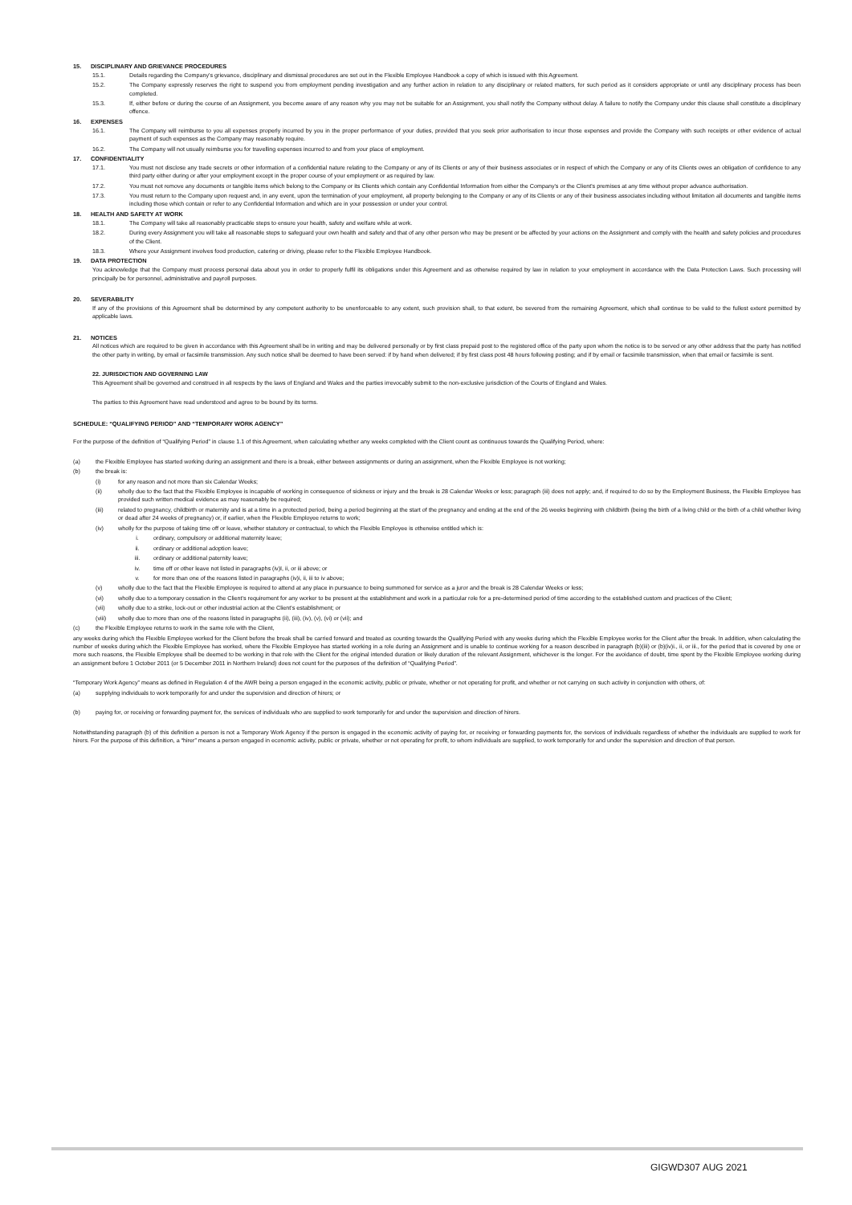15. DISCIPLINARY AND GRIEVANCE PROCEDURES
15.1. Details regarding the Company's grievance, disciplinary and dismissal procedures are set out in the Flexible Employee Handbook a copy of which is issued with this Agreement.
15.2. The Company expressly reserves the right to suspend you from employment pending investigation and any further action in relation to any disciplinary or related matters, for such period as it considers appropriate or until any disciplinary process has been completed.
15.3. If, either before or during the course of an Assignment, you become aware of any reason why you may not be suitable for an Assignment, you shall notify the Company without delay. A failure to notify the Company under this clause shall constitute a disciplinary offence.
16. EXPENSES
16.1. The Company will reimburse to you all expenses properly incurred by you in the proper performance of your duties, provided that you seek prior authorisation to incur those expenses and provide the Company with such receipts or other evidence of actual payment of such expenses as the Company may reasonably require.
16.2. The Company will not usually reimburse you for travelling expenses incurred to and from your place of employment.
17. CONFIDENTIALITY
17.1. You must not disclose any trade secrets or other information of a confidential nature relating to the Company or any of its Clients or any of their business associates or in respect of which the Company or any of its Clients owes an obligation of confidence to any third party either during or after your employment except in the proper course of your employment or as required by law.
17.2. You must not remove any documents or tangible items which belong to the Company or its Clients which contain any Confidential Information from either the Company's or the Client's premises at any time without proper advance authorisation.
17.3. You must return to the Company upon request and, in any event, upon the termination of your employment, all property belonging to the Company or any of its Clients or any of their business associates including without limitation all documents and tangible items including those which contain or refer to any Confidential Information and which are in your possession or under your control.
18. HEALTH AND SAFETY AT WORK
18.1. The Company will take all reasonably practicable steps to ensure your health, safety and welfare while at work.
18.2. During every Assignment you will take all reasonable steps to safeguard your own health and safety and that of any other person who may be present or be affected by your actions on the Assignment and comply with the health and safety policies and procedures of the Client.
18.3. Where your Assignment involves food production, catering or driving, please refer to the Flexible Employee Handbook.
19. DATA PROTECTION
You acknowledge that the Company must process personal data about you in order to properly fulfil its obligations under this Agreement and as otherwise required by law in relation to your employment in accordance with the Data Protection Laws. Such processing will principally be for personnel, administrative and payroll purposes.
20. SEVERABILITY
If any of the provisions of this Agreement shall be determined by any competent authority to be unenforceable to any extent, such provision shall, to that extent, be severed from the remaining Agreement, which shall continue to be valid to the fullest extent permitted by applicable laws.
21. NOTICES
All notices which are required to be given in accordance with this Agreement shall be in writing and may be delivered personally or by first class prepaid post to the registered office of the party upon whom the notice is to be served or any other address that the party has notified the other party in writing, by email or facsimile transmission. Any such notice shall be deemed to have been served: if by hand when delivered; if by first class post 48 hours following posting; and if by email or facsimile transmission, when that email or facsimile is sent.
22. JURISDICTION AND GOVERNING LAW
This Agreement shall be governed and construed in all respects by the laws of England and Wales and the parties irrevocably submit to the non-exclusive jurisdiction of the Courts of England and Wales.
The parties to this Agreement have read understood and agree to be bound by its terms.
SCHEDULE: “QUALIFYING PERIOD” AND “TEMPORARY WORK AGENCY”
For the purpose of the definition of “Qualifying Period” in clause 1.1 of this Agreement, when calculating whether any weeks completed with the Client count as continuous towards the Qualifying Period, where:
(a) the Flexible Employee has started working during an assignment and there is a break, either between assignments or during an assignment, when the Flexible Employee is not working;
(b) the break is:
(i) for any reason and not more than six Calendar Weeks;
(ii) wholly due to the fact that the Flexible Employee is incapable of working in consequence of sickness or injury and the break is 28 Calendar Weeks or less; paragraph (iii) does not apply; and, if required to do so by the Employment Business, the Flexible Employee has provided such written medical evidence as may reasonably be required;
(iii) related to pregnancy, childbirth or maternity and is at a time in a protected period, being a period beginning at the start of the pregnancy and ending at the end of the 26 weeks beginning with childbirth (being the birth of a living child or the birth of a child whether living or dead after 24 weeks of pregnancy) or, if earlier, when the Flexible Employee returns to work;
(iv) wholly for the purpose of taking time off or leave, whether statutory or contractual, to which the Flexible Employee is otherwise entitled which is:
i. ordinary, compulsory or additional maternity leave;
ii. ordinary or additional adoption leave;
iii. ordinary or additional paternity leave;
iv. time off or other leave not listed in paragraphs (iv)I, ii, or iii above; or
v. for more than one of the reasons listed in paragraphs (iv)i, ii, iii to iv above;
(v) wholly due to the fact that the Flexible Employee is required to attend at any place in pursuance to being summoned for service as a juror and the break is 28 Calendar Weeks or less;
(vi) wholly due to a temporary cessation in the Client's requirement for any worker to be present at the establishment and work in a particular role for a pre-determined period of time according to the established custom and practices of the Client;
(vii) wholly due to a strike, lock-out or other industrial action at the Client's establishment; or
(viii) wholly due to more than one of the reasons listed in paragraphs (ii), (iii), (iv), (v), (vi) or (vii); and
(c) the Flexible Employee returns to work in the same role with the Client,
any weeks during which the Flexible Employee worked for the Client before the break shall be carried forward and treated as counting towards the Qualifying Period with any weeks during which the Flexible Employee works for the Client after the break. In addition, when calculating the number of weeks during which the Flexible Employee has worked, where the Flexible Employee has started working in a role during an Assignment and is unable to continue working for a reason described in paragraph (b)(iii) or (b)(iv)i., ii, or iii., for the period that is covered by one or more such reasons, the Flexible Employee shall be deemed to be working in that role with the Client for the original intended duration or likely duration of the relevant Assignment, whichever is the longer. For the avoidance of doubt, time spent by the Flexible Employee working during an assignment before 1 October 2011 (or 5 December 2011 in Northern Ireland) does not count for the purposes of the definition of “Qualifying Period”.
“Temporary Work Agency” means as defined in Regulation 4 of the AWR being a person engaged in the economic activity, public or private, whether or not operating for profit, and whether or not carrying on such activity in conjunction with others, of:
(a) supplying individuals to work temporarily for and under the supervision and direction of hirers; or
(b) paying for, or receiving or forwarding payment for, the services of individuals who are supplied to work temporarily for and under the supervision and direction of hirers.
Notwithstanding paragraph (b) of this definition a person is not a Temporary Work Agency if the person is engaged in the economic activity of paying for, or receiving or forwarding payments for, the services of individuals regardless of whether the individuals are supplied to work for hirers. For the purpose of this definition, a “hirer” means a person engaged in economic activity, public or private, whether or not operating for profit, to whom individuals are supplied, to work temporarily for and under the supervision and direction of that person.
GIGWD307 AUG 2021